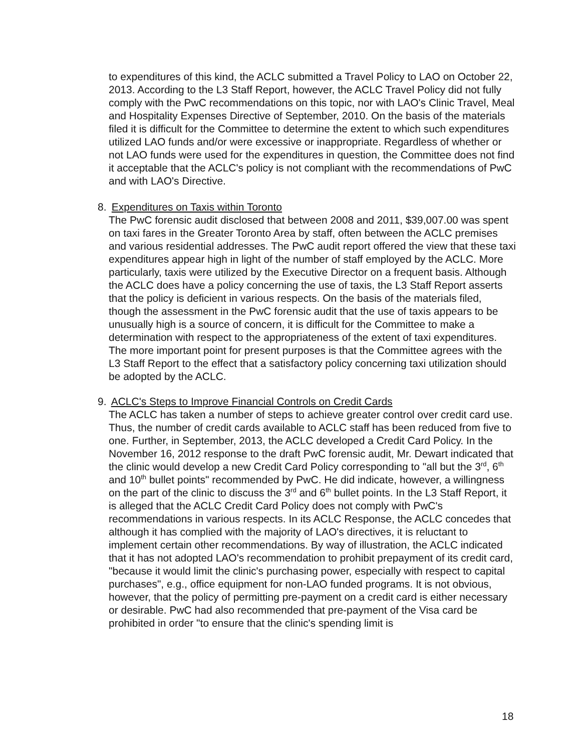to expenditures of this kind, the ACLC submitted a Travel Policy to LAO on October 22, 2013. According to the L3 Staff Report, however, the ACLC Travel Policy did not fully comply with the PwC recommendations on this topic, nor with LAO's Clinic Travel, Meal and Hospitality Expenses Directive of September, 2010. On the basis of the materials filed it is difficult for the Committee to determine the extent to which such expenditures utilized LAO funds and/or were excessive or inappropriate. Regardless of whether or not LAO funds were used for the expenditures in question, the Committee does not find it acceptable that the ACLC's policy is not compliant with the recommendations of PwC and with LAO's Directive.
8. Expenditures on Taxis within Toronto
The PwC forensic audit disclosed that between 2008 and 2011, $39,007.00 was spent on taxi fares in the Greater Toronto Area by staff, often between the ACLC premises and various residential addresses. The PwC audit report offered the view that these taxi expenditures appear high in light of the number of staff employed by the ACLC. More particularly, taxis were utilized by the Executive Director on a frequent basis. Although the ACLC does have a policy concerning the use of taxis, the L3 Staff Report asserts that the policy is deficient in various respects. On the basis of the materials filed, though the assessment in the PwC forensic audit that the use of taxis appears to be unusually high is a source of concern, it is difficult for the Committee to make a determination with respect to the appropriateness of the extent of taxi expenditures. The more important point for present purposes is that the Committee agrees with the L3 Staff Report to the effect that a satisfactory policy concerning taxi utilization should be adopted by the ACLC.
9. ACLC's Steps to Improve Financial Controls on Credit Cards
The ACLC has taken a number of steps to achieve greater control over credit card use. Thus, the number of credit cards available to ACLC staff has been reduced from five to one. Further, in September, 2013, the ACLC developed a Credit Card Policy. In the November 16, 2012 response to the draft PwC forensic audit, Mr. Dewart indicated that the clinic would develop a new Credit Card Policy corresponding to "all but the 3<sup>rd</sup>, 6<sup>th</sup> and 10<sup>th</sup> bullet points" recommended by PwC. He did indicate, however, a willingness on the part of the clinic to discuss the 3<sup>rd</sup> and 6<sup>th</sup> bullet points. In the L3 Staff Report, it is alleged that the ACLC Credit Card Policy does not comply with PwC's recommendations in various respects. In its ACLC Response, the ACLC concedes that although it has complied with the majority of LAO's directives, it is reluctant to implement certain other recommendations. By way of illustration, the ACLC indicated that it has not adopted LAO's recommendation to prohibit prepayment of its credit card, "because it would limit the clinic's purchasing power, especially with respect to capital purchases", e.g., office equipment for non-LAO funded programs. It is not obvious, however, that the policy of permitting pre-payment on a credit card is either necessary or desirable. PwC had also recommended that pre-payment of the Visa card be prohibited in order "to ensure that the clinic's spending limit is
18